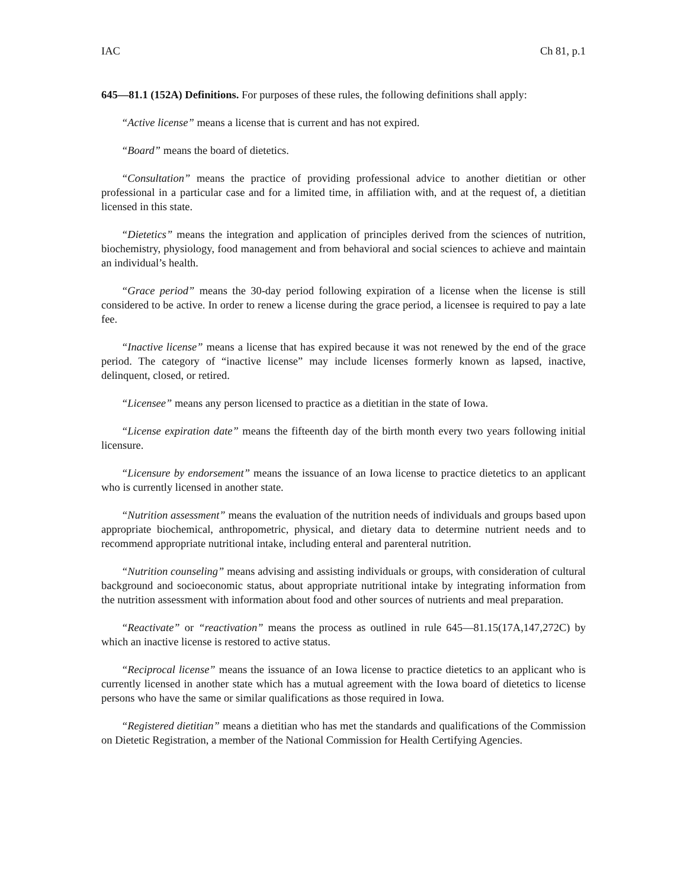IAC Ch 81, p.1
645—81.1 (152A) Definitions. For purposes of these rules, the following definitions shall apply:
“Active license” means a license that is current and has not expired.
“Board” means the board of dietetics.
“Consultation” means the practice of providing professional advice to another dietitian or other professional in a particular case and for a limited time, in affiliation with, and at the request of, a dietitian licensed in this state.
“Dietetics” means the integration and application of principles derived from the sciences of nutrition, biochemistry, physiology, food management and from behavioral and social sciences to achieve and maintain an individual’s health.
“Grace period” means the 30-day period following expiration of a license when the license is still considered to be active. In order to renew a license during the grace period, a licensee is required to pay a late fee.
“Inactive license” means a license that has expired because it was not renewed by the end of the grace period. The category of “inactive license” may include licenses formerly known as lapsed, inactive, delinquent, closed, or retired.
“Licensee” means any person licensed to practice as a dietitian in the state of Iowa.
“License expiration date” means the fifteenth day of the birth month every two years following initial licensure.
“Licensure by endorsement” means the issuance of an Iowa license to practice dietetics to an applicant who is currently licensed in another state.
“Nutrition assessment” means the evaluation of the nutrition needs of individuals and groups based upon appropriate biochemical, anthropometric, physical, and dietary data to determine nutrient needs and to recommend appropriate nutritional intake, including enteral and parenteral nutrition.
“Nutrition counseling” means advising and assisting individuals or groups, with consideration of cultural background and socioeconomic status, about appropriate nutritional intake by integrating information from the nutrition assessment with information about food and other sources of nutrients and meal preparation.
“Reactivate” or “reactivation” means the process as outlined in rule 645—81.15(17A,147,272C) by which an inactive license is restored to active status.
“Reciprocal license” means the issuance of an Iowa license to practice dietetics to an applicant who is currently licensed in another state which has a mutual agreement with the Iowa board of dietetics to license persons who have the same or similar qualifications as those required in Iowa.
“Registered dietitian” means a dietitian who has met the standards and qualifications of the Commission on Dietetic Registration, a member of the National Commission for Health Certifying Agencies.